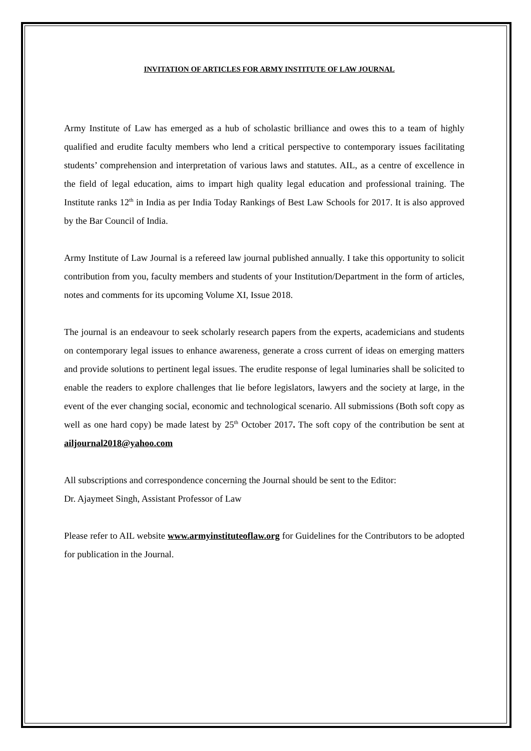INVITATION OF ARTICLES FOR ARMY INSTITUTE OF LAW JOURNAL
Army Institute of Law has emerged as a hub of scholastic brilliance and owes this to a team of highly qualified and erudite faculty members who lend a critical perspective to contemporary issues facilitating students’ comprehension and interpretation of various laws and statutes. AIL, as a centre of excellence in the field of legal education, aims to impart high quality legal education and professional training. The Institute ranks 12<sup>th</sup> in India as per India Today Rankings of Best Law Schools for 2017. It is also approved by the Bar Council of India.
Army Institute of Law Journal is a refereed law journal published annually. I take this opportunity to solicit contribution from you, faculty members and students of your Institution/Department in the form of articles, notes and comments for its upcoming Volume XI, Issue 2018.
The journal is an endeavour to seek scholarly research papers from the experts, academicians and students on contemporary legal issues to enhance awareness, generate a cross current of ideas on emerging matters and provide solutions to pertinent legal issues. The erudite response of legal luminaries shall be solicited to enable the readers to explore challenges that lie before legislators, lawyers and the society at large, in the event of the ever changing social, economic and technological scenario. All submissions (Both soft copy as well as one hard copy) be made latest by 25<sup>th</sup> October 2017. The soft copy of the contribution be sent at ailjournal2018@yahoo.com
All subscriptions and correspondence concerning the Journal should be sent to the Editor:
Dr. Ajaymeet Singh, Assistant Professor of Law
Please refer to AIL website www.armyinstituteoflaw.org for Guidelines for the Contributors to be adopted for publication in the Journal.